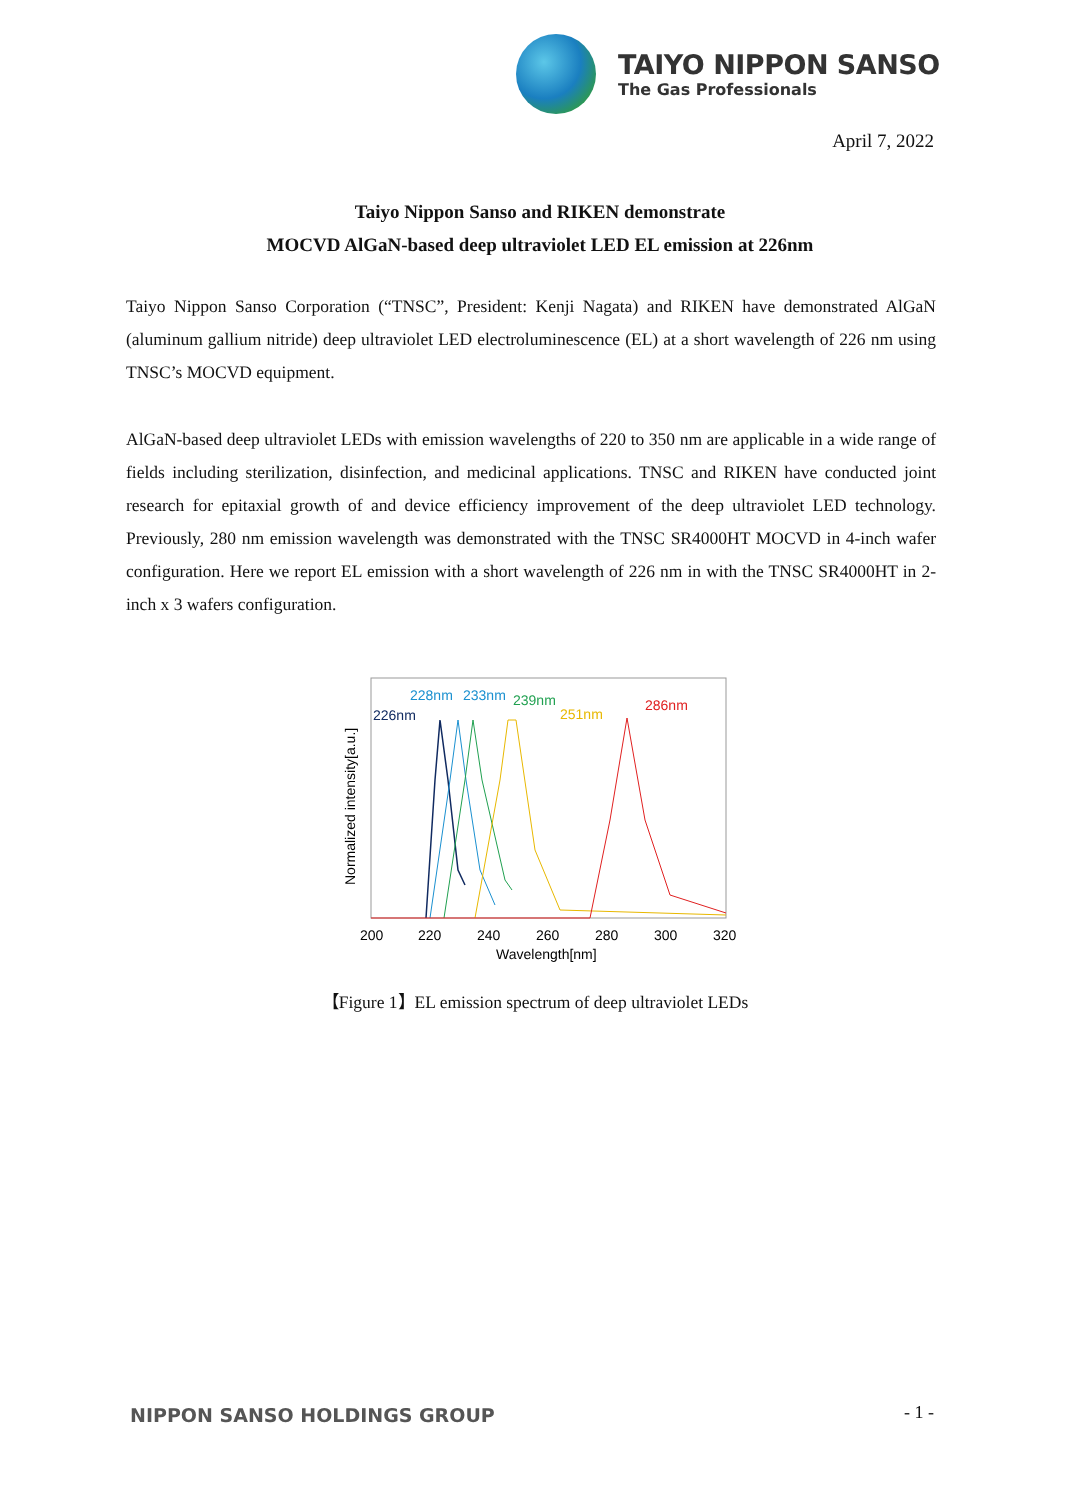TAIYO NIPPON SANSO
The Gas Professionals
April 7, 2022
Taiyo Nippon Sanso and RIKEN demonstrate
MOCVD AlGaN-based deep ultraviolet LED EL emission at 226nm
Taiyo Nippon Sanso Corporation (“TNSC”, President: Kenji Nagata) and RIKEN have demonstrated AlGaN (aluminum gallium nitride) deep ultraviolet LED electroluminescence (EL) at a short wavelength of 226 nm using TNSC’s MOCVD equipment.
AlGaN-based deep ultraviolet LEDs with emission wavelengths of 220 to 350 nm are applicable in a wide range of fields including sterilization, disinfection, and medicinal applications. TNSC and RIKEN have conducted joint research for epitaxial growth of and device efficiency improvement of the deep ultraviolet LED technology. Previously, 280 nm emission wavelength was demonstrated with the TNSC SR4000HT MOCVD in 4-inch wafer configuration. Here we report EL emission with a short wavelength of 226 nm in with the TNSC SR4000HT in 2-inch x 3 wafers configuration.
226nm
228nm
233nm
239nm
251nm
286nm
200
220
240
260
280
300
320
Wavelength[nm]
Normalized intensity[a.u.]
【Figure 1】EL emission spectrum of deep ultraviolet LEDs
NIPPON SANSO HOLDINGS GROUP - 1 -